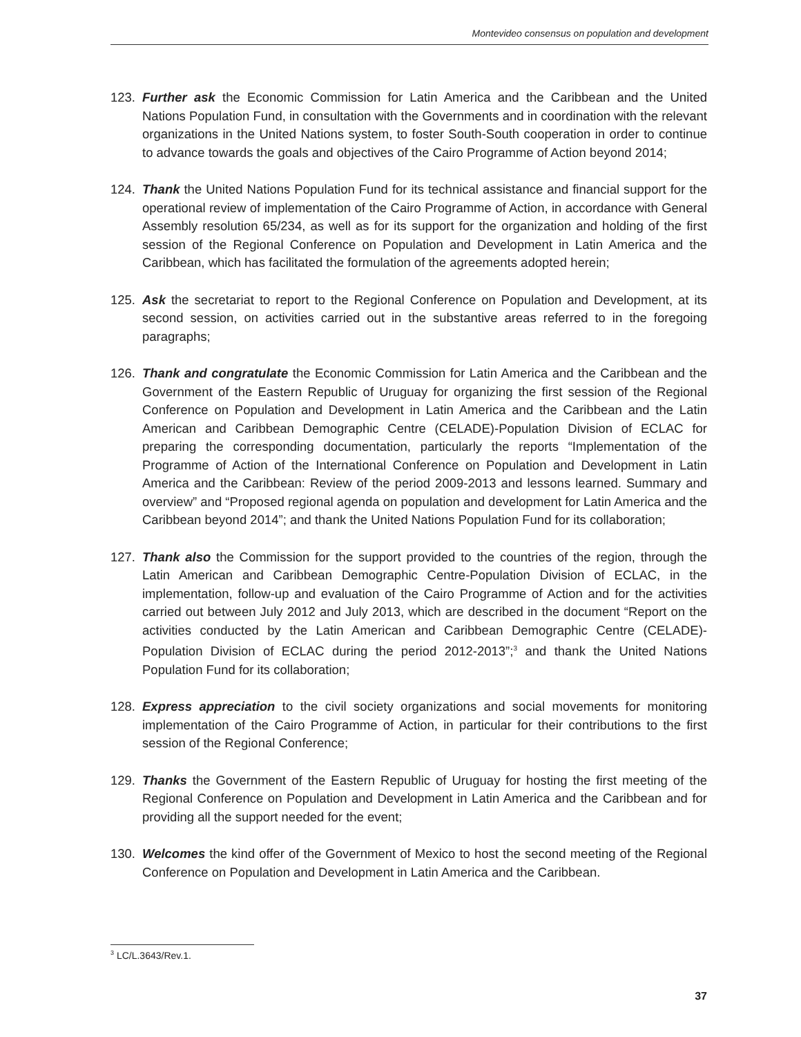Montevideo consensus on population and development
123. Further ask the Economic Commission for Latin America and the Caribbean and the United Nations Population Fund, in consultation with the Governments and in coordination with the relevant organizations in the United Nations system, to foster South-South cooperation in order to continue to advance towards the goals and objectives of the Cairo Programme of Action beyond 2014;
124. Thank the United Nations Population Fund for its technical assistance and financial support for the operational review of implementation of the Cairo Programme of Action, in accordance with General Assembly resolution 65/234, as well as for its support for the organization and holding of the first session of the Regional Conference on Population and Development in Latin America and the Caribbean, which has facilitated the formulation of the agreements adopted herein;
125. Ask the secretariat to report to the Regional Conference on Population and Development, at its second session, on activities carried out in the substantive areas referred to in the foregoing paragraphs;
126. Thank and congratulate the Economic Commission for Latin America and the Caribbean and the Government of the Eastern Republic of Uruguay for organizing the first session of the Regional Conference on Population and Development in Latin America and the Caribbean and the Latin American and Caribbean Demographic Centre (CELADE)-Population Division of ECLAC for preparing the corresponding documentation, particularly the reports “Implementation of the Programme of Action of the International Conference on Population and Development in Latin America and the Caribbean: Review of the period 2009-2013 and lessons learned. Summary and overview” and “Proposed regional agenda on population and development for Latin America and the Caribbean beyond 2014”; and thank the United Nations Population Fund for its collaboration;
127. Thank also the Commission for the support provided to the countries of the region, through the Latin American and Caribbean Demographic Centre-Population Division of ECLAC, in the implementation, follow-up and evaluation of the Cairo Programme of Action and for the activities carried out between July 2012 and July 2013, which are described in the document “Report on the activities conducted by the Latin American and Caribbean Demographic Centre (CELADE)-Population Division of ECLAC during the period 2012-2013”;<sup>3</sup> and thank the United Nations Population Fund for its collaboration;
128. Express appreciation to the civil society organizations and social movements for monitoring implementation of the Cairo Programme of Action, in particular for their contributions to the first session of the Regional Conference;
129. Thanks the Government of the Eastern Republic of Uruguay for hosting the first meeting of the Regional Conference on Population and Development in Latin America and the Caribbean and for providing all the support needed for the event;
130. Welcomes the kind offer of the Government of Mexico to host the second meeting of the Regional Conference on Population and Development in Latin America and the Caribbean.
<sup>3</sup> LC/L.3643/Rev.1.
37